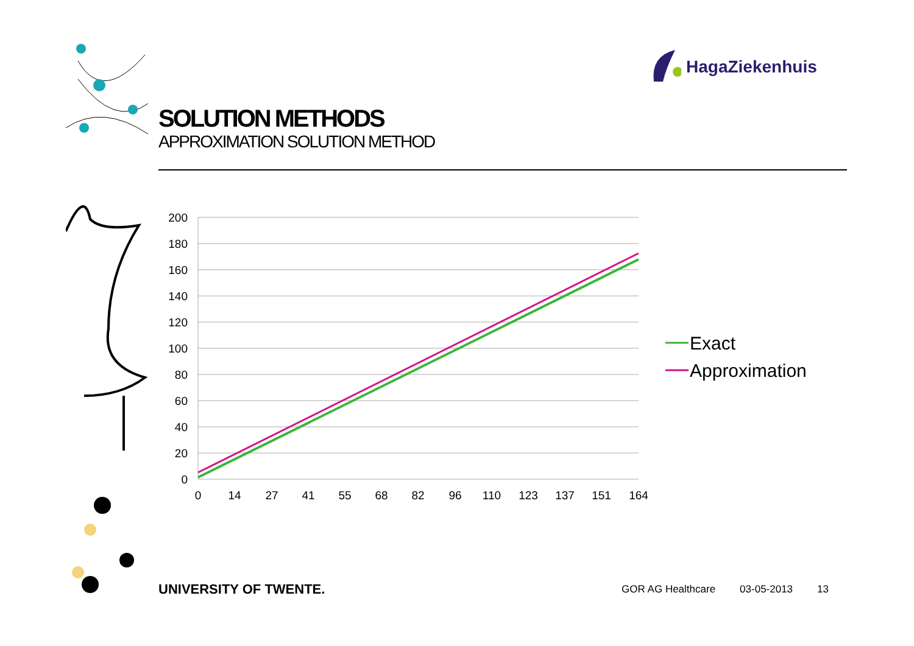HagaZiekenhuis
SOLUTION METHODS
APPROXIMATION SOLUTION METHOD
200
180
160
140
120
100
80
60
40
20
0
0
14
27
41
55
68
82
96
110
123
137
151
164
Exact
Approximation
UNIVERSITY OF TWENTE. GOR AG Healthcare 03-05-2013 13